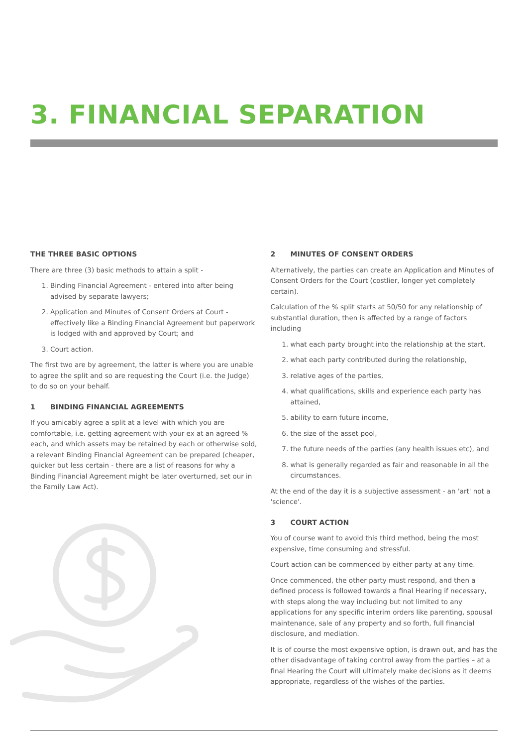3. FINANCIAL SEPARATION
THE THREE BASIC OPTIONS
There are three (3) basic methods to attain a split -
1. Binding Financial Agreement - entered into after being advised by separate lawyers;
2. Application and Minutes of Consent Orders at Court - effectively like a Binding Financial Agreement but paperwork is lodged with and approved by Court; and
3. Court action.
The first two are by agreement, the latter is where you are unable to agree the split and so are requesting the Court (i.e. the Judge) to do so on your behalf.
1 BINDING FINANCIAL AGREEMENTS
If you amicably agree a split at a level with which you are comfortable, i.e. getting agreement with your ex at an agreed % each, and which assets may be retained by each or otherwise sold, a relevant Binding Financial Agreement can be prepared (cheaper, quicker but less certain - there are a list of reasons for why a Binding Financial Agreement might be later overturned, set our in the Family Law Act).
2 MINUTES OF CONSENT ORDERS
Alternatively, the parties can create an Application and Minutes of Consent Orders for the Court (costlier, longer yet completely certain).
Calculation of the % split starts at 50/50 for any relationship of substantial duration, then is affected by a range of factors including
1. what each party brought into the relationship at the start,
2. what each party contributed during the relationship,
3. relative ages of the parties,
4. what qualifications, skills and experience each party has attained,
5. ability to earn future income,
6. the size of the asset pool,
7. the future needs of the parties (any health issues etc), and
8. what is generally regarded as fair and reasonable in all the circumstances.
At the end of the day it is a subjective assessment - an 'art' not a 'science'.
3 COURT ACTION
You of course want to avoid this third method, being the most expensive, time consuming and stressful.
Court action can be commenced by either party at any time.
Once commenced, the other party must respond, and then a defined process is followed towards a final Hearing if necessary, with steps along the way including but not limited to any applications for any specific interim orders like parenting, spousal maintenance, sale of any property and so forth, full financial disclosure, and mediation.
It is of course the most expensive option, is drawn out, and has the other disadvantage of taking control away from the parties – at a final Hearing the Court will ultimately make decisions as it deems appropriate, regardless of the wishes of the parties.